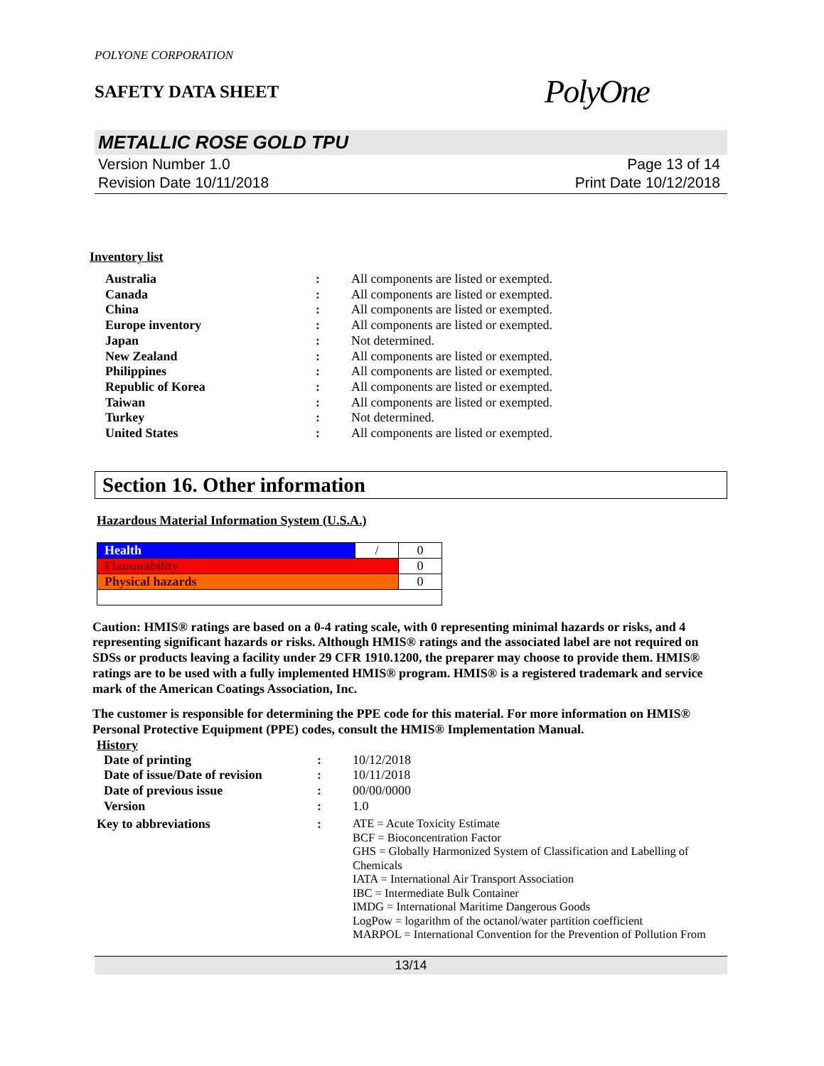POLYONE CORPORATION
SAFETY DATA SHEET PolyOne
METALLIC ROSE GOLD TPU
Version Number 1.0
Revision Date 10/11/2018
Page 13 of 14
Print Date 10/12/2018
Inventory list
| Australia | : | All components are listed or exempted. |
| Canada | : | All components are listed or exempted. |
| China | : | All components are listed or exempted. |
| Europe inventory | : | All components are listed or exempted. |
| Japan | : | Not determined. |
| New Zealand | : | All components are listed or exempted. |
| Philippines | : | All components are listed or exempted. |
| Republic of Korea | : | All components are listed or exempted. |
| Taiwan | : | All components are listed or exempted. |
| Turkey | : | Not determined. |
| United States | : | All components are listed or exempted. |
Section 16. Other information
Hazardous Material Information System (U.S.A.)
| Health | / | 0 |
| Flammability | | 0 |
| Physical hazards | | 0 |
Caution: HMIS® ratings are based on a 0-4 rating scale, with 0 representing minimal hazards or risks, and 4 representing significant hazards or risks. Although HMIS® ratings and the associated label are not required on SDSs or products leaving a facility under 29 CFR 1910.1200, the preparer may choose to provide them. HMIS® ratings are to be used with a fully implemented HMIS® program. HMIS® is a registered trademark and service mark of the American Coatings Association, Inc.
The customer is responsible for determining the PPE code for this material. For more information on HMIS® Personal Protective Equipment (PPE) codes, consult the HMIS® Implementation Manual.
History
| Date of printing | : | 10/12/2018 |
| Date of issue/Date of revision | : | 10/11/2018 |
| Date of previous issue | : | 00/00/0000 |
| Version | : | 1.0 |
| Key to abbreviations | : | ATE = Acute Toxicity Estimate BCF = Bioconcentration Factor GHS = Globally Harmonized System of Classification and Labelling of Chemicals IATA = International Air Transport Association IBC = Intermediate Bulk Container IMDG = International Maritime Dangerous Goods LogPow = logarithm of the octanol/water partition coefficient MARPOL = International Convention for the Prevention of Pollution From |
13/14